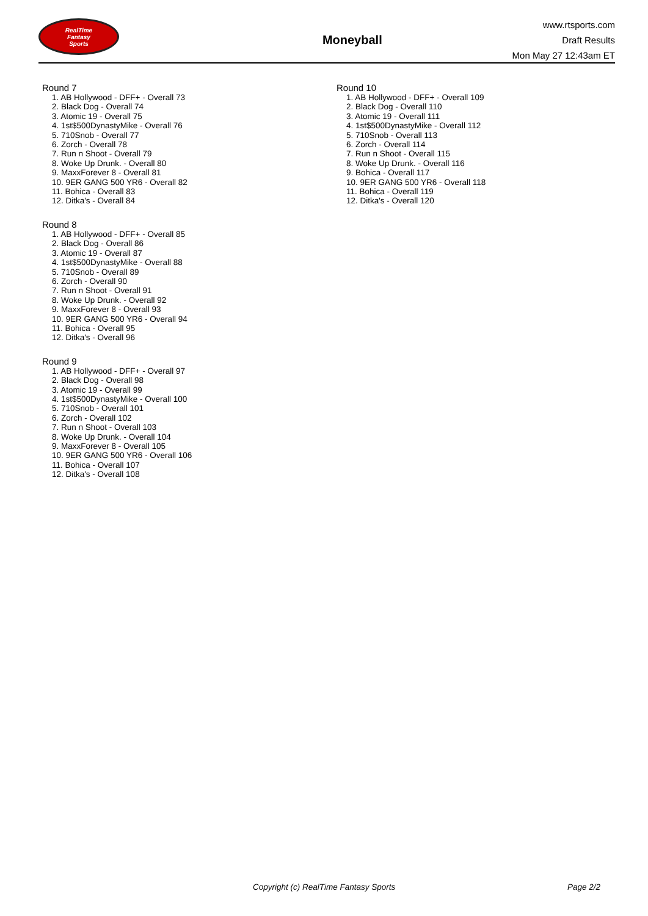RealTime
Fantasy
Sports
Moneyball
www.rtsports.com
Draft Results
Mon May 27 12:43am ET
Round 7
1. AB Hollywood - DFF+ - Overall 73
2. Black Dog - Overall 74
3. Atomic 19 - Overall 75
4. 1st$500DynastyMike - Overall 76
5. 710Snob - Overall 77
6. Zorch - Overall 78
7. Run n Shoot - Overall 79
8. Woke Up Drunk. - Overall 80
9. MaxxForever 8 - Overall 81
10. 9ER GANG 500 YR6 - Overall 82
11. Bohica - Overall 83
12. Ditka's - Overall 84
Round 8
1. AB Hollywood - DFF+ - Overall 85
2. Black Dog - Overall 86
3. Atomic 19 - Overall 87
4. 1st$500DynastyMike - Overall 88
5. 710Snob - Overall 89
6. Zorch - Overall 90
7. Run n Shoot - Overall 91
8. Woke Up Drunk. - Overall 92
9. MaxxForever 8 - Overall 93
10. 9ER GANG 500 YR6 - Overall 94
11. Bohica - Overall 95
12. Ditka's - Overall 96
Round 9
1. AB Hollywood - DFF+ - Overall 97
2. Black Dog - Overall 98
3. Atomic 19 - Overall 99
4. 1st$500DynastyMike - Overall 100
5. 710Snob - Overall 101
6. Zorch - Overall 102
7. Run n Shoot - Overall 103
8. Woke Up Drunk. - Overall 104
9. MaxxForever 8 - Overall 105
10. 9ER GANG 500 YR6 - Overall 106
11. Bohica - Overall 107
12. Ditka's - Overall 108
Round 10
1. AB Hollywood - DFF+ - Overall 109
2. Black Dog - Overall 110
3. Atomic 19 - Overall 111
4. 1st$500DynastyMike - Overall 112
5. 710Snob - Overall 113
6. Zorch - Overall 114
7. Run n Shoot - Overall 115
8. Woke Up Drunk. - Overall 116
9. Bohica - Overall 117
10. 9ER GANG 500 YR6 - Overall 118
11. Bohica - Overall 119
12. Ditka's - Overall 120
Copyright (c) RealTime Fantasy Sports Page 2/2